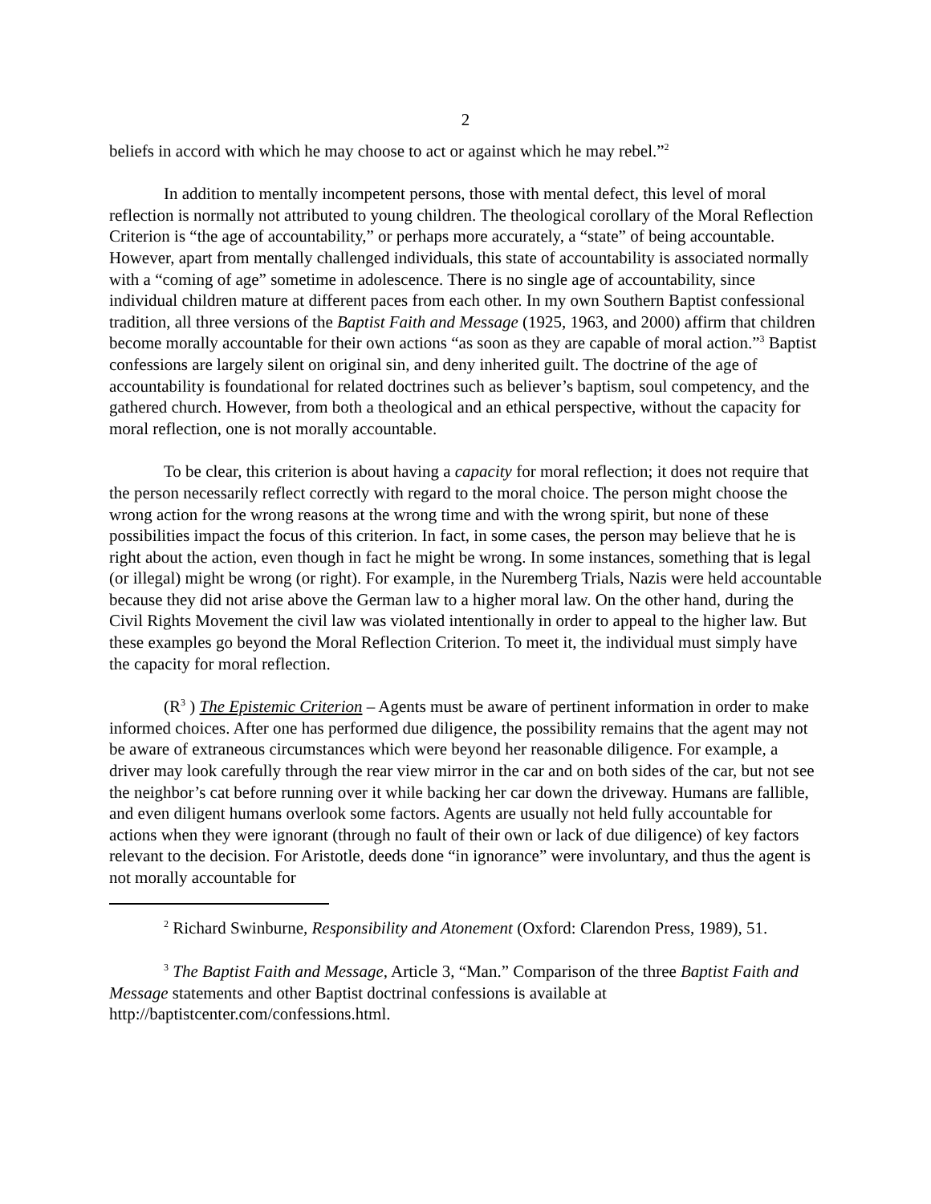2
beliefs in accord with which he may choose to act or against which he may rebel.”<sup>2</sup>
In addition to mentally incompetent persons, those with mental defect, this level of moral reflection is normally not attributed to young children. The theological corollary of the Moral Reflection Criterion is “the age of accountability,” or perhaps more accurately, a “state” of being accountable. However, apart from mentally challenged individuals, this state of accountability is associated normally with a “coming of age” sometime in adolescence. There is no single age of accountability, since individual children mature at different paces from each other. In my own Southern Baptist confessional tradition, all three versions of the Baptist Faith and Message (1925, 1963, and 2000) affirm that children become morally accountable for their own actions “as soon as they are capable of moral action.”<sup>3</sup> Baptist confessions are largely silent on original sin, and deny inherited guilt. The doctrine of the age of accountability is foundational for related doctrines such as believer’s baptism, soul competency, and the gathered church. However, from both a theological and an ethical perspective, without the capacity for moral reflection, one is not morally accountable.
To be clear, this criterion is about having a capacity for moral reflection; it does not require that the person necessarily reflect correctly with regard to the moral choice. The person might choose the wrong action for the wrong reasons at the wrong time and with the wrong spirit, but none of these possibilities impact the focus of this criterion. In fact, in some cases, the person may believe that he is right about the action, even though in fact he might be wrong. In some instances, something that is legal (or illegal) might be wrong (or right). For example, in the Nuremberg Trials, Nazis were held accountable because they did not arise above the German law to a higher moral law. On the other hand, during the Civil Rights Movement the civil law was violated intentionally in order to appeal to the higher law. But these examples go beyond the Moral Reflection Criterion. To meet it, the individual must simply have the capacity for moral reflection.
(R<sup>3</sup> ) The Epistemic Criterion – Agents must be aware of pertinent information in order to make informed choices. After one has performed due diligence, the possibility remains that the agent may not be aware of extraneous circumstances which were beyond her reasonable diligence. For example, a driver may look carefully through the rear view mirror in the car and on both sides of the car, but not see the neighbor’s cat before running over it while backing her car down the driveway. Humans are fallible, and even diligent humans overlook some factors. Agents are usually not held fully accountable for actions when they were ignorant (through no fault of their own or lack of due diligence) of key factors relevant to the decision. For Aristotle, deeds done “in ignorance” were involuntary, and thus the agent is not morally accountable for
<sup>2</sup> Richard Swinburne, Responsibility and Atonement (Oxford: Clarendon Press, 1989), 51.
<sup>3</sup> The Baptist Faith and Message, Article 3, “Man.” Comparison of the three Baptist Faith and Message statements and other Baptist doctrinal confessions is available at http://baptistcenter.com/confessions.html.